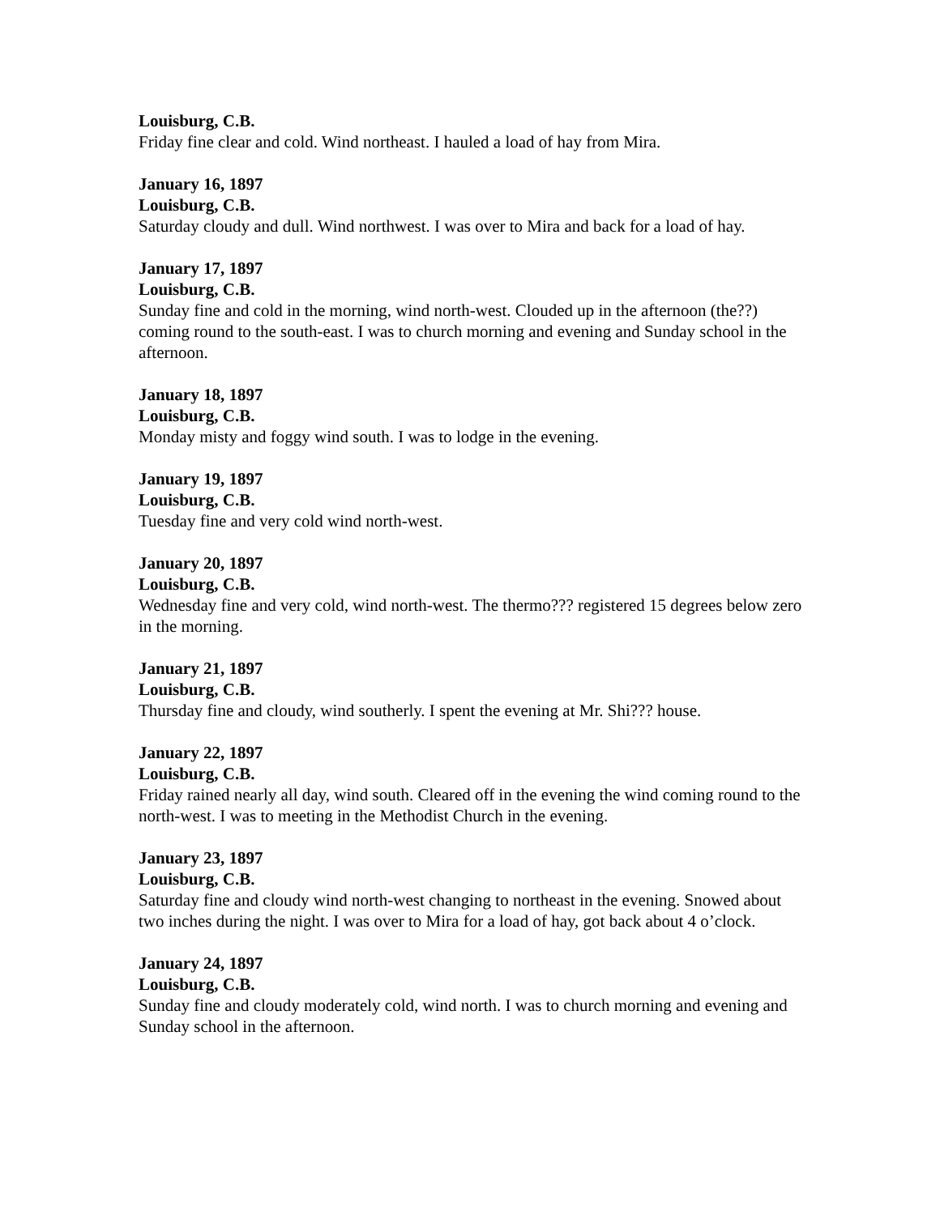Louisburg, C.B.
Friday fine clear and cold. Wind northeast. I hauled a load of hay from Mira.
January 16, 1897
Louisburg, C.B.
Saturday cloudy and dull. Wind northwest. I was over to Mira and back for a load of hay.
January 17, 1897
Louisburg, C.B.
Sunday fine and cold in the morning, wind north-west. Clouded up in the afternoon (the??) coming round to the south-east. I was to church morning and evening and Sunday school in the afternoon.
January 18, 1897
Louisburg, C.B.
Monday misty and foggy wind south. I was to lodge in the evening.
January 19, 1897
Louisburg, C.B.
Tuesday fine and very cold wind north-west.
January 20, 1897
Louisburg, C.B.
Wednesday fine and very cold, wind north-west. The thermo??? registered 15 degrees below zero in the morning.
January 21, 1897
Louisburg, C.B.
Thursday fine and cloudy, wind southerly. I spent the evening at Mr. Shi??? house.
January 22, 1897
Louisburg, C.B.
Friday rained nearly all day, wind south. Cleared off in the evening the wind coming round to the north-west. I was to meeting in the Methodist Church in the evening.
January 23, 1897
Louisburg, C.B.
Saturday fine and cloudy wind north-west changing to northeast in the evening. Snowed about two inches during the night. I was over to Mira for a load of hay, got back about 4 o’clock.
January 24, 1897
Louisburg, C.B.
Sunday fine and cloudy moderately cold, wind north. I was to church morning and evening and Sunday school in the afternoon.